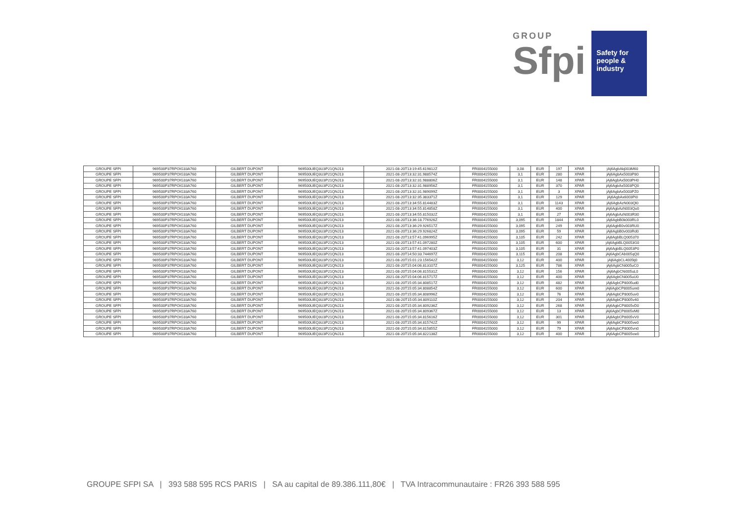GROUP
Sfpi
Safety for
people &
industry
| GROUPE SFPI | 969500P37RPOIG33A760 | GILBERT DUPONT | 969500UEQ3U3P21QNJ13 | 2021-08-20T13:19:45.619812Z | FR0004155000 | 3,08 | EUR | 197 | XPAR | jAj6AgbAkj003M60 | |
| GROUPE SFPI | 969500P37RPOIG33A760 | GILBERT DUPONT | 969500UEQ3U3P21QNJ13 | 2021-08-20T13:32:31.988574Z | FR0004155000 | 3,1 | EUR | 280 | XPAR | jAj6AgbAx5003P80 | |
| GROUPE SFPI | 969500P37RPOIG33A760 | GILBERT DUPONT | 969500UEQ3U3P21QNJ13 | 2021-08-20T13:32:31.988806Z | FR0004155000 | 3,1 | EUR | 148 | XPAR | jAj6AgbAx5003PH0 | |
| GROUPE SFPI | 969500P37RPOIG33A760 | GILBERT DUPONT | 969500UEQ3U3P21QNJ13 | 2021-08-20T13:32:31.988956Z | FR0004155000 | 3,1 | EUR | 370 | XPAR | jAj6AgbAx5003PQ0 | |
| GROUPE SFPI | 969500P37RPOIG33A760 | GILBERT DUPONT | 969500UEQ3U3P21QNJ13 | 2021-08-20T13:32:31.989099Z | FR0004155000 | 3,1 | EUR | 3 | XPAR | jAj6AgbAx5003PZ0 | |
| GROUPE SFPI | 969500P37RPOIG33A760 | GILBERT DUPONT | 969500UEQ3U3P21QNJ13 | 2021-08-20T13:32:35.383371Z | FR0004155000 | 3,1 | EUR | 129 | XPAR | jAj6AgbAx6003Pi0 | |
| GROUPE SFPI | 969500P37RPOIG33A760 | GILBERT DUPONT | 969500UEQ3U3P21QNJ13 | 2021-08-20T13:34:55.814483Z | FR0004155000 | 3,1 | EUR | 1143 | XPAR | jAj6AgbAzN003Ql0 | |
| GROUPE SFPI | 969500P37RPOIG33A760 | GILBERT DUPONT | 969500UEQ3U3P21QNJ13 | 2021-08-20T13:34:55.814858Z | FR0004155000 | 3,1 | EUR | 400 | XPAR | jAj6AgbAzN003Qu0 | |
| GROUPE SFPI | 969500P37RPOIG33A760 | GILBERT DUPONT | 969500UEQ3U3P21QNJ13 | 2021-08-20T13:34:55.815032Z | FR0004155000 | 3,1 | EUR | 27 | XPAR | jAj6AgbAzN003R30 | |
| GROUPE SFPI | 969500P37RPOIG33A760 | GILBERT DUPONT | 969500UEQ3U3P21QNJ13 | 2021-08-20T13:36:18.776926Z | FR0004155000 | 3,095 | EUR | 1844 | XPAR | jAj6AgbB0k003RL0 | |
| GROUPE SFPI | 969500P37RPOIG33A760 | GILBERT DUPONT | 969500UEQ3U3P21QNJ13 | 2021-08-20T13:36:29.926517Z | FR0004155000 | 3,095 | EUR | 249 | XPAR | jAj6AgbB0v003RU0 | |
| GROUPE SFPI | 969500P37RPOIG33A760 | GILBERT DUPONT | 969500UEQ3U3P21QNJ13 | 2021-08-20T13:36:29.926824Z | FR0004155000 | 3,095 | EUR | 59 | XPAR | jAj6AgbB0v003Rd0 | |
| GROUPE SFPI | 969500P37RPOIG33A760 | GILBERT DUPONT | 969500UEQ3U3P21QNJ13 | 2021-08-20T13:57:41.096995Z | FR0004155000 | 3,105 | EUR | 242 | XPAR | jAj6AgbBLQ005370 | |
| GROUPE SFPI | 969500P37RPOIG33A760 | GILBERT DUPONT | 969500UEQ3U3P21QNJ13 | 2021-08-20T13:57:41.097280Z | FR0004155000 | 3,105 | EUR | 600 | XPAR | jAj6AgbBLQ0053G0 | |
| GROUPE SFPI | 969500P37RPOIG33A760 | GILBERT DUPONT | 969500UEQ3U3P21QNJ13 | 2021-08-20T13:57:41.097403Z | FR0004155000 | 3,105 | EUR | 31 | XPAR | jAj6AgbBLQ0053P0 | |
| GROUPE SFPI | 969500P37RPOIG33A760 | GILBERT DUPONT | 969500UEQ3U3P21QNJ13 | 2021-08-20T14:50:33.744697Z | FR0004155000 | 3,115 | EUR | 208 | XPAR | jAj6AgbCAb005qQ0 | |
| GROUPE SFPI | 969500P37RPOIG33A760 | GILBERT DUPONT | 969500UEQ3U3P21QNJ13 | 2021-08-20T15:01:23.156542Z | FR0004155000 | 3,12 | EUR | 400 | XPAR | jAj6AgbCL4005tj0 | |
| GROUPE SFPI | 969500P37RPOIG33A760 | GILBERT DUPONT | 969500UEQ3U3P21QNJ13 | 2021-08-20T15:04:06.813107Z | FR0004155000 | 3,125 | EUR | 786 | XPAR | jAj6AgbCNi005uC0 | |
| GROUPE SFPI | 969500P37RPOIG33A760 | GILBERT DUPONT | 969500UEQ3U3P21QNJ13 | 2021-08-20T15:04:06.815531Z | FR0004155000 | 3,12 | EUR | 156 | XPAR | jAj6AgbCNi005uL0 | |
| GROUPE SFPI | 969500P37RPOIG33A760 | GILBERT DUPONT | 969500UEQ3U3P21QNJ13 | 2021-08-20T15:04:06.815717Z | FR0004155000 | 3,12 | EUR | 400 | XPAR | jAj6AgbCNi005uU0 | |
| GROUPE SFPI | 969500P37RPOIG33A760 | GILBERT DUPONT | 969500UEQ3U3P21QNJ13 | 2021-08-20T15:05:34.808517Z | FR0004155000 | 3,12 | EUR | 482 | XPAR | jAj6AgbCP8005ud0 | |
| GROUPE SFPI | 969500P37RPOIG33A760 | GILBERT DUPONT | 969500UEQ3U3P21QNJ13 | 2021-08-20T15:05:34.808854Z | FR0004155000 | 3,12 | EUR | 600 | XPAR | jAj6AgbCP8005um0 | |
| GROUPE SFPI | 969500P37RPOIG33A760 | GILBERT DUPONT | 969500UEQ3U3P21QNJ13 | 2021-08-20T15:05:34.808996Z | FR0004155000 | 3,12 | EUR | 76 | XPAR | jAj6AgbCP8005uv0 | |
| GROUPE SFPI | 969500P37RPOIG33A760 | GILBERT DUPONT | 969500UEQ3U3P21QNJ13 | 2021-08-20T15:05:34.809110Z | FR0004155000 | 3,12 | EUR | 204 | XPAR | jAj6AgbCP8005v40 | |
| GROUPE SFPI | 969500P37RPOIG33A760 | GILBERT DUPONT | 969500UEQ3U3P21QNJ13 | 2021-08-20T15:05:34.809236Z | FR0004155000 | 3,12 | EUR | 268 | XPAR | jAj6AgbCP8005vD0 | |
| GROUPE SFPI | 969500P37RPOIG33A760 | GILBERT DUPONT | 969500UEQ3U3P21QNJ13 | 2021-08-20T15:05:34.809367Z | FR0004155000 | 3,12 | EUR | 13 | XPAR | jAj6AgbCP8005vM0 | |
| GROUPE SFPI | 969500P37RPOIG33A760 | GILBERT DUPONT | 969500UEQ3U3P21QNJ13 | 2021-08-20T15:05:34.815616Z | FR0004155000 | 3,12 | EUR | 301 | XPAR | jAj6AgbCP8005vV0 | |
| GROUPE SFPI | 969500P37RPOIG33A760 | GILBERT DUPONT | 969500UEQ3U3P21QNJ13 | 2021-08-20T15:05:34.815742Z | FR0004155000 | 3,12 | EUR | 99 | XPAR | jAj6AgbCP8005ve0 | |
| GROUPE SFPI | 969500P37RPOIG33A760 | GILBERT DUPONT | 969500UEQ3U3P21QNJ13 | 2021-08-20T15:05:34.815855Z | FR0004155000 | 3,12 | EUR | 79 | XPAR | jAj6AgbCP8005vn0 | |
| GROUPE SFPI | 969500P37RPOIG33A760 | GILBERT DUPONT | 969500UEQ3U3P21QNJ13 | 2021-08-20T15:05:34.822138Z | FR0004155000 | 3,12 | EUR | 400 | XPAR | jAj6AgbCP8005vw0 | |
GROUPE SFPI SA | 393 588 595 RCS PARIS | SA au capital de 89.386.111,80€ | TVA Intracommunautaire : FR26 393 588 595